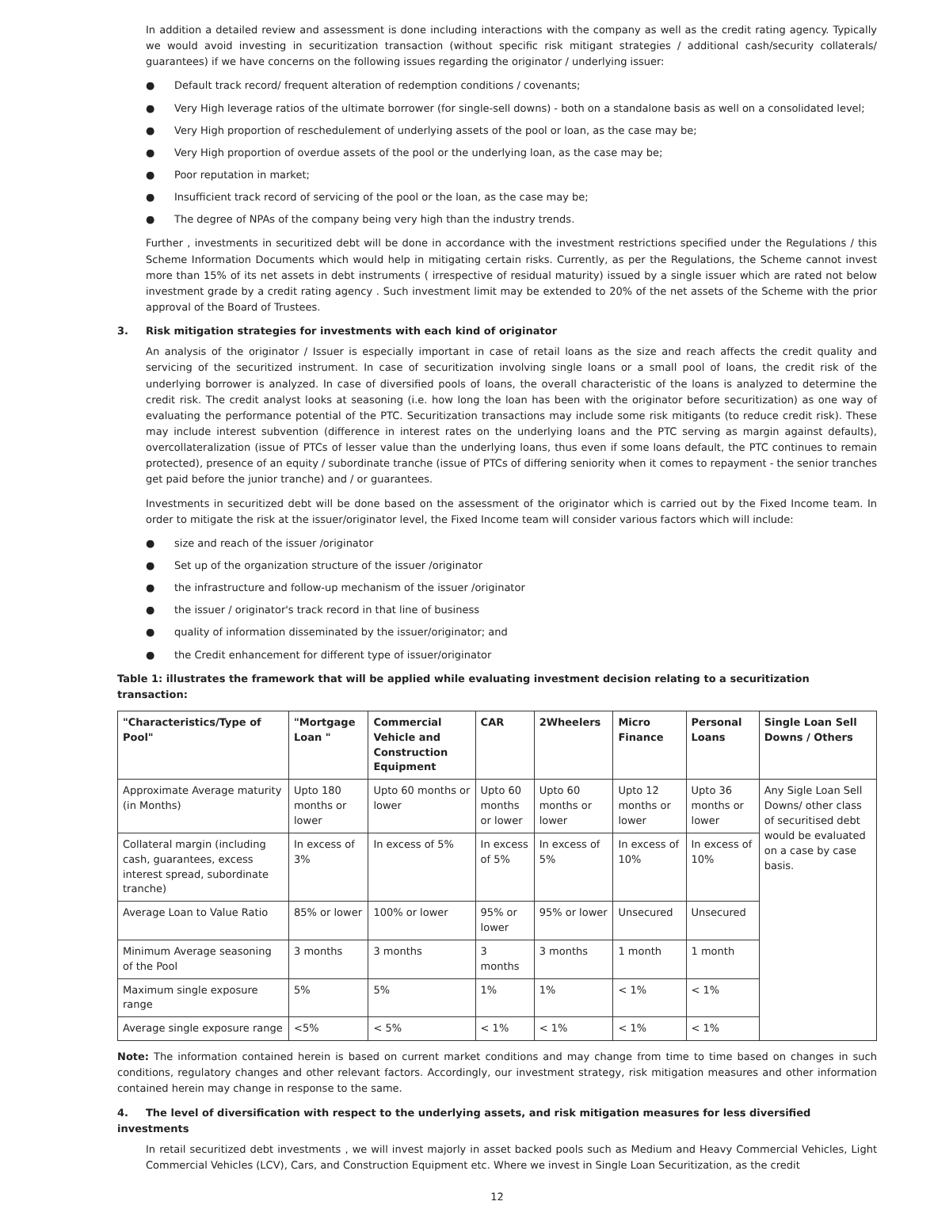In addition a detailed review and assessment is done including interactions with the company as well as the credit rating agency. Typically we would avoid investing in securitization transaction (without specific risk mitigant strategies / additional cash/security collaterals/ guarantees) if we have concerns on the following issues regarding the originator / underlying issuer:
● Default track record/ frequent alteration of redemption conditions / covenants;
● Very High leverage ratios of the ultimate borrower (for single-sell downs) - both on a standalone basis as well on a consolidated level;
● Very High proportion of reschedulement of underlying assets of the pool or loan, as the case may be;
● Very High proportion of overdue assets of the pool or the underlying loan, as the case may be;
● Poor reputation in market;
● Insufficient track record of servicing of the pool or the loan, as the case may be;
● The degree of NPAs of the company being very high than the industry trends.
Further , investments in securitized debt will be done in accordance with the investment restrictions specified under the Regulations / this Scheme Information Documents which would help in mitigating certain risks. Currently, as per the Regulations, the Scheme cannot invest more than 15% of its net assets in debt instruments ( irrespective of residual maturity) issued by a single issuer which are rated not below investment grade by a credit rating agency . Such investment limit may be extended to 20% of the net assets of the Scheme with the prior approval of the Board of Trustees.
3. Risk mitigation strategies for investments with each kind of originator
An analysis of the originator / Issuer is especially important in case of retail loans as the size and reach affects the credit quality and servicing of the securitized instrument. In case of securitization involving single loans or a small pool of loans, the credit risk of the underlying borrower is analyzed. In case of diversified pools of loans, the overall characteristic of the loans is analyzed to determine the credit risk. The credit analyst looks at seasoning (i.e. how long the loan has been with the originator before securitization) as one way of evaluating the performance potential of the PTC. Securitization transactions may include some risk mitigants (to reduce credit risk). These may include interest subvention (difference in interest rates on the underlying loans and the PTC serving as margin against defaults), overcollateralization (issue of PTCs of lesser value than the underlying loans, thus even if some loans default, the PTC continues to remain protected), presence of an equity / subordinate tranche (issue of PTCs of differing seniority when it comes to repayment - the senior tranches get paid before the junior tranche) and / or guarantees.
Investments in securitized debt will be done based on the assessment of the originator which is carried out by the Fixed Income team. In order to mitigate the risk at the issuer/originator level, the Fixed Income team will consider various factors which will include:
● size and reach of the issuer /originator
● Set up of the organization structure of the issuer /originator
● the infrastructure and follow-up mechanism of the issuer /originator
● the issuer / originator's track record in that line of business
● quality of information disseminated by the issuer/originator; and
● the Credit enhancement for different type of issuer/originator
Table 1: illustrates the framework that will be applied while evaluating investment decision relating to a securitization transaction:
| "Characteristics/Type of Pool" | "Mortgage Loan " | Commercial Vehicle and Construction Equipment | CAR | 2Wheelers | Micro Finance | Personal Loans | Single Loan Sell Downs / Others |
| --- | --- | --- | --- | --- | --- | --- | --- |
| Approximate Average maturity (in Months) | Upto 180 months or lower | Upto 60 months or lower | Upto 60 months or lower | Upto 60 months or lower | Upto 12 months or lower | Upto 36 months or lower | Any Sigle Loan Sell Downs/ other class of securitised debt would be evaluated on a case by case basis. |
| Collateral margin (including cash, guarantees, excess interest spread, subordinate tranche) | In excess of 3% | In excess of 5% | In excess of 5% | In excess of 5% | In excess of 10% | In excess of 10% | |
| Average Loan to Value Ratio | 85% or lower | 100% or lower | 95% or lower | 95% or lower | Unsecured | Unsecured | |
| Minimum Average seasoning of the Pool | 3 months | 3 months | 3 months | 3 months | 1 month | 1 month | |
| Maximum single exposure range | 5% | 5% | 1% | 1% | < 1% | < 1% | |
| Average single exposure range | <5% | < 5% | < 1% | < 1% | < 1% | < 1% | |
Note: The information contained herein is based on current market conditions and may change from time to time based on changes in such conditions, regulatory changes and other relevant factors. Accordingly, our investment strategy, risk mitigation measures and other information contained herein may change in response to the same.
4. The level of diversification with respect to the underlying assets, and risk mitigation measures for less diversified investments
In retail securitized debt investments , we will invest majorly in asset backed pools such as Medium and Heavy Commercial Vehicles, Light Commercial Vehicles (LCV), Cars, and Construction Equipment etc. Where we invest in Single Loan Securitization, as the credit
12